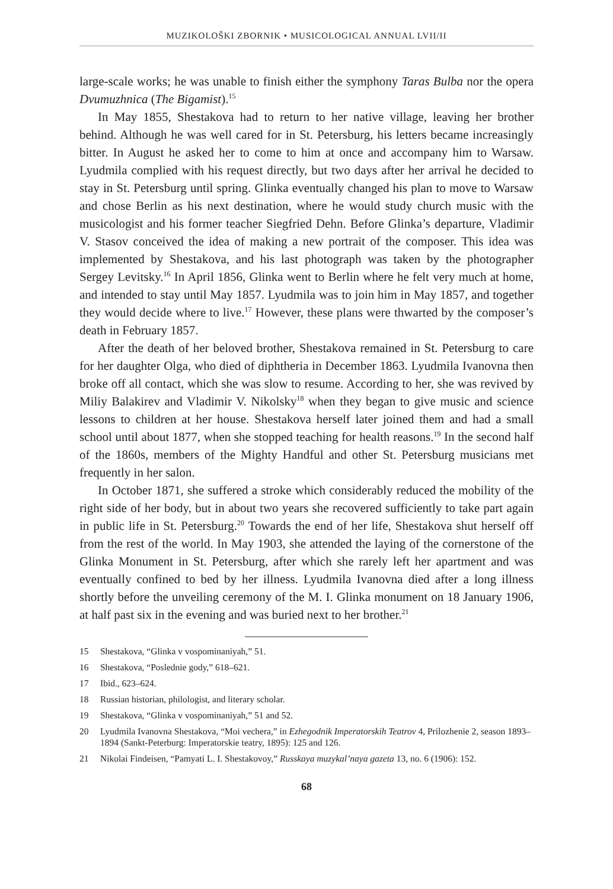MUZIKOLOŠKI ZBORNIK • MUSICOLOGICAL ANNUAL LVII/II
large-scale works; he was unable to finish either the symphony Taras Bulba nor the opera Dvumuzhnica (The Bigamist).<sup>15</sup>
In May 1855, Shestakova had to return to her native village, leaving her brother behind. Although he was well cared for in St. Petersburg, his letters became increasingly bitter. In August he asked her to come to him at once and accompany him to Warsaw. Lyudmila complied with his request directly, but two days after her arrival he decided to stay in St. Petersburg until spring. Glinka eventually changed his plan to move to Warsaw and chose Berlin as his next destination, where he would study church music with the musicologist and his former teacher Siegfried Dehn. Before Glinka’s departure, Vladimir V. Stasov conceived the idea of making a new portrait of the composer. This idea was implemented by Shestakova, and his last photograph was taken by the photographer Sergey Levitsky.<sup>16</sup> In April 1856, Glinka went to Berlin where he felt very much at home, and intended to stay until May 1857. Lyudmila was to join him in May 1857, and together they would decide where to live.<sup>17</sup> However, these plans were thwarted by the composer’s death in February 1857.
After the death of her beloved brother, Shestakova remained in St. Petersburg to care for her daughter Olga, who died of diphtheria in December 1863. Lyudmila Ivanovna then broke off all contact, which she was slow to resume. According to her, she was revived by Miliy Balakirev and Vladimir V. Nikolsky<sup>18</sup> when they began to give music and science lessons to children at her house. Shestakova herself later joined them and had a small school until about 1877, when she stopped teaching for health reasons.<sup>19</sup> In the second half of the 1860s, members of the Mighty Handful and other St. Petersburg musicians met frequently in her salon.
In October 1871, she suffered a stroke which considerably reduced the mobility of the right side of her body, but in about two years she recovered sufficiently to take part again in public life in St. Petersburg.<sup>20</sup> Towards the end of her life, Shestakova shut herself off from the rest of the world. In May 1903, she attended the laying of the cornerstone of the Glinka Monument in St. Petersburg, after which she rarely left her apartment and was eventually confined to bed by her illness. Lyudmila Ivanovna died after a long illness shortly before the unveiling ceremony of the M. I. Glinka monument on 18 January 1906, at half past six in the evening and was buried next to her brother.<sup>21</sup>
15 Shestakova, “Glinka v vospominaniyah,” 51.
16 Shestakova, “Poslednie gody,” 618–621.
17 Ibid., 623–624.
18 Russian historian, philologist, and literary scholar.
19 Shestakova, “Glinka v vospominaniyah,” 51 and 52.
20 Lyudmila Ivanovna Shestakova, “Moi vechera,” in Ezhegodnik Imperatorskih Teatrov 4, Prilozhenie 2, season 1893–1894 (Sankt-Peterburg: Imperatorskie teatry, 1895): 125 and 126.
21 Nikolai Findeisen, “Pamyati L. I. Shestakovoy,” Russkaya muzykal’naya gazeta 13, no. 6 (1906): 152.
68